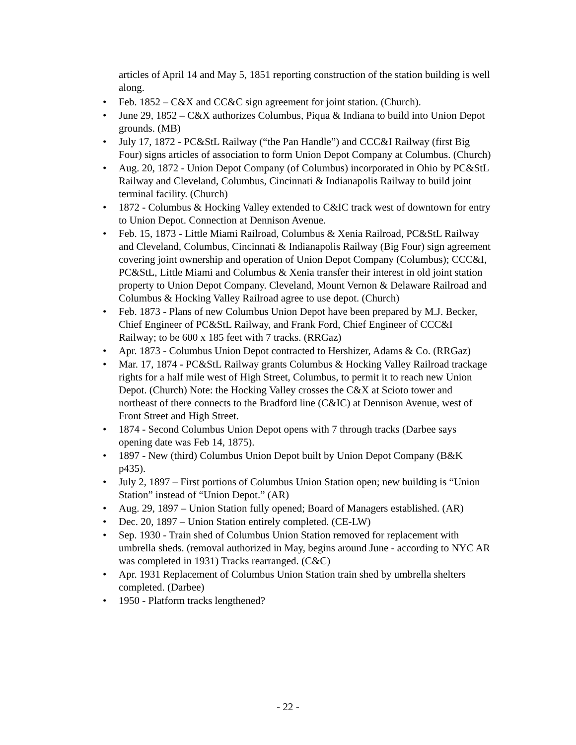articles of April 14 and May 5, 1851 reporting construction of the station building is well along.
• Feb. 1852 – C&X and CC&C sign agreement for joint station. (Church).
• June 29, 1852 – C&X authorizes Columbus, Piqua & Indiana to build into Union Depot grounds. (MB)
• July 17, 1872 - PC&StL Railway (“the Pan Handle”) and CCC&I Railway (first Big Four) signs articles of association to form Union Depot Company at Columbus. (Church)
• Aug. 20, 1872 - Union Depot Company (of Columbus) incorporated in Ohio by PC&StL Railway and Cleveland, Columbus, Cincinnati & Indianapolis Railway to build joint terminal facility. (Church)
• 1872 - Columbus & Hocking Valley extended to C&IC track west of downtown for entry to Union Depot. Connection at Dennison Avenue.
• Feb. 15, 1873 - Little Miami Railroad, Columbus & Xenia Railroad, PC&StL Railway and Cleveland, Columbus, Cincinnati & Indianapolis Railway (Big Four) sign agreement covering joint ownership and operation of Union Depot Company (Columbus); CCC&I, PC&StL, Little Miami and Columbus & Xenia transfer their interest in old joint station property to Union Depot Company. Cleveland, Mount Vernon & Delaware Railroad and Columbus & Hocking Valley Railroad agree to use depot. (Church)
• Feb. 1873 - Plans of new Columbus Union Depot have been prepared by M.J. Becker, Chief Engineer of PC&StL Railway, and Frank Ford, Chief Engineer of CCC&I Railway; to be 600 x 185 feet with 7 tracks. (RRGaz)
• Apr. 1873 - Columbus Union Depot contracted to Hershizer, Adams & Co. (RRGaz)
• Mar. 17, 1874 - PC&StL Railway grants Columbus & Hocking Valley Railroad trackage rights for a half mile west of High Street, Columbus, to permit it to reach new Union Depot. (Church) Note: the Hocking Valley crosses the C&X at Scioto tower and northeast of there connects to the Bradford line (C&IC) at Dennison Avenue, west of Front Street and High Street.
• 1874 - Second Columbus Union Depot opens with 7 through tracks (Darbee says opening date was Feb 14, 1875).
• 1897 - New (third) Columbus Union Depot built by Union Depot Company (B&K p435).
• July 2, 1897 – First portions of Columbus Union Station open; new building is “Union Station” instead of “Union Depot.” (AR)
• Aug. 29, 1897 – Union Station fully opened; Board of Managers established. (AR)
• Dec. 20, 1897 – Union Station entirely completed. (CE-LW)
• Sep. 1930 - Train shed of Columbus Union Station removed for replacement with umbrella sheds. (removal authorized in May, begins around June - according to NYC AR was completed in 1931) Tracks rearranged. (C&C)
• Apr. 1931 Replacement of Columbus Union Station train shed by umbrella shelters completed. (Darbee)
• 1950 - Platform tracks lengthened?
- 22 -